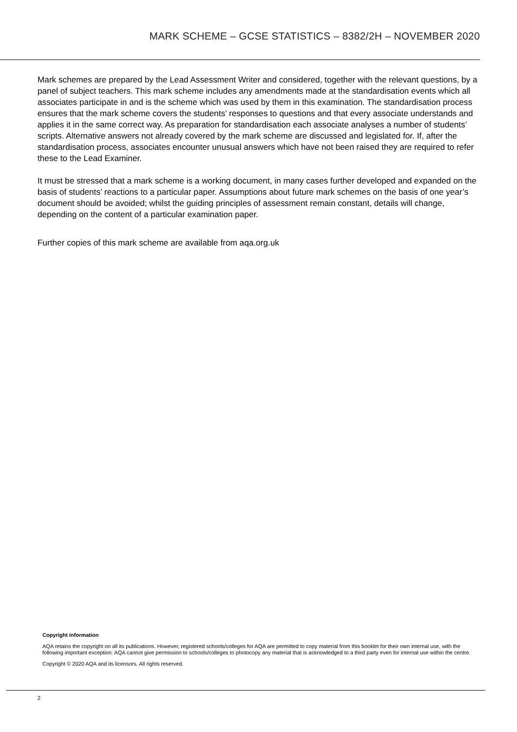MARK SCHEME – GCSE STATISTICS – 8382/2H – NOVEMBER 2020
Mark schemes are prepared by the Lead Assessment Writer and considered, together with the relevant questions, by a panel of subject teachers. This mark scheme includes any amendments made at the standardisation events which all associates participate in and is the scheme which was used by them in this examination. The standardisation process ensures that the mark scheme covers the students’ responses to questions and that every associate understands and applies it in the same correct way. As preparation for standardisation each associate analyses a number of students’ scripts. Alternative answers not already covered by the mark scheme are discussed and legislated for. If, after the standardisation process, associates encounter unusual answers which have not been raised they are required to refer these to the Lead Examiner.
It must be stressed that a mark scheme is a working document, in many cases further developed and expanded on the basis of students’ reactions to a particular paper. Assumptions about future mark schemes on the basis of one year’s document should be avoided; whilst the guiding principles of assessment remain constant, details will change, depending on the content of a particular examination paper.
Further copies of this mark scheme are available from aqa.org.uk
Copyright information
AQA retains the copyright on all its publications. However, registered schools/colleges for AQA are permitted to copy material from this booklet for their own internal use, with the following important exception: AQA cannot give permission to schools/colleges to photocopy any material that is acknowledged to a third party even for internal use within the centre.
Copyright © 2020 AQA and its licensors. All rights reserved.
2